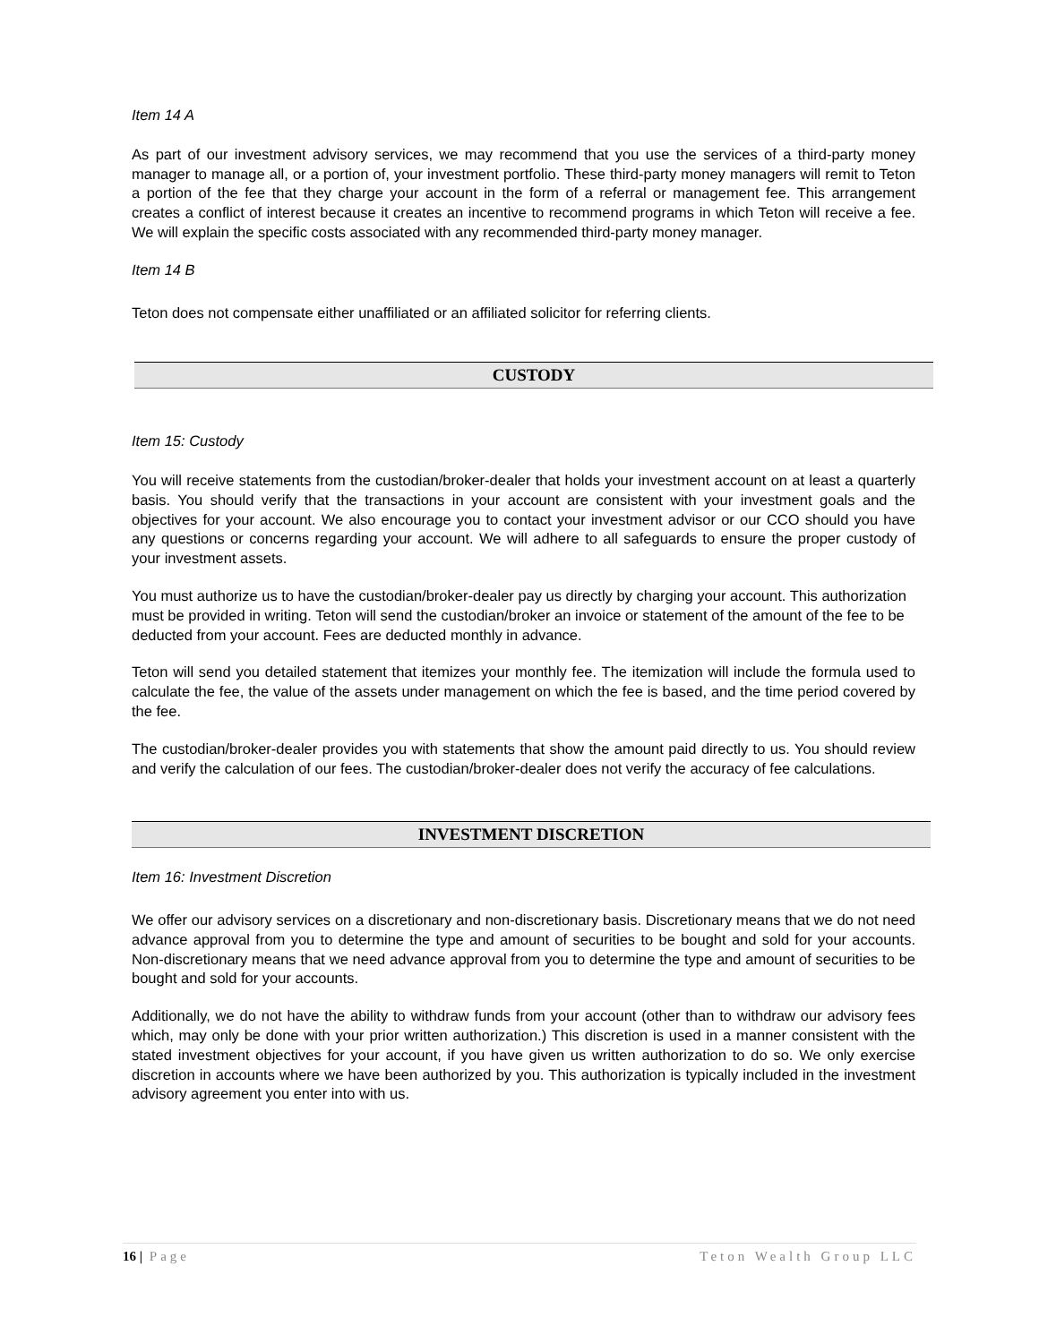Item 14 A
As part of our investment advisory services, we may recommend that you use the services of a third-party money manager to manage all, or a portion of, your investment portfolio. These third-party money managers will remit to Teton a portion of the fee that they charge your account in the form of a referral or management fee. This arrangement creates a conflict of interest because it creates an incentive to recommend programs in which Teton will receive a fee. We will explain the specific costs associated with any recommended third-party money manager.
Item 14 B
Teton does not compensate either unaffiliated or an affiliated solicitor for referring clients.
CUSTODY
Item 15: Custody
You will receive statements from the custodian/broker-dealer that holds your investment account on at least a quarterly basis. You should verify that the transactions in your account are consistent with your investment goals and the objectives for your account. We also encourage you to contact your investment advisor or our CCO should you have any questions or concerns regarding your account. We will adhere to all safeguards to ensure the proper custody of your investment assets.
You must authorize us to have the custodian/broker-dealer pay us directly by charging your account. This authorization must be provided in writing. Teton will send the custodian/broker an invoice or statement of the amount of the fee to be deducted from your account. Fees are deducted monthly in advance.
Teton will send you detailed statement that itemizes your monthly fee. The itemization will include the formula used to calculate the fee, the value of the assets under management on which the fee is based, and the time period covered by the fee.
The custodian/broker-dealer provides you with statements that show the amount paid directly to us. You should review and verify the calculation of our fees. The custodian/broker-dealer does not verify the accuracy of fee calculations.
INVESTMENT DISCRETION
Item 16: Investment Discretion
We offer our advisory services on a discretionary and non-discretionary basis. Discretionary means that we do not need advance approval from you to determine the type and amount of securities to be bought and sold for your accounts. Non-discretionary means that we need advance approval from you to determine the type and amount of securities to be bought and sold for your accounts.
Additionally, we do not have the ability to withdraw funds from your account (other than to withdraw our advisory fees which, may only be done with your prior written authorization.) This discretion is used in a manner consistent with the stated investment objectives for your account, if you have given us written authorization to do so. We only exercise discretion in accounts where we have been authorized by you. This authorization is typically included in the investment advisory agreement you enter into with us.
16 | Page Teton Wealth Group LLC